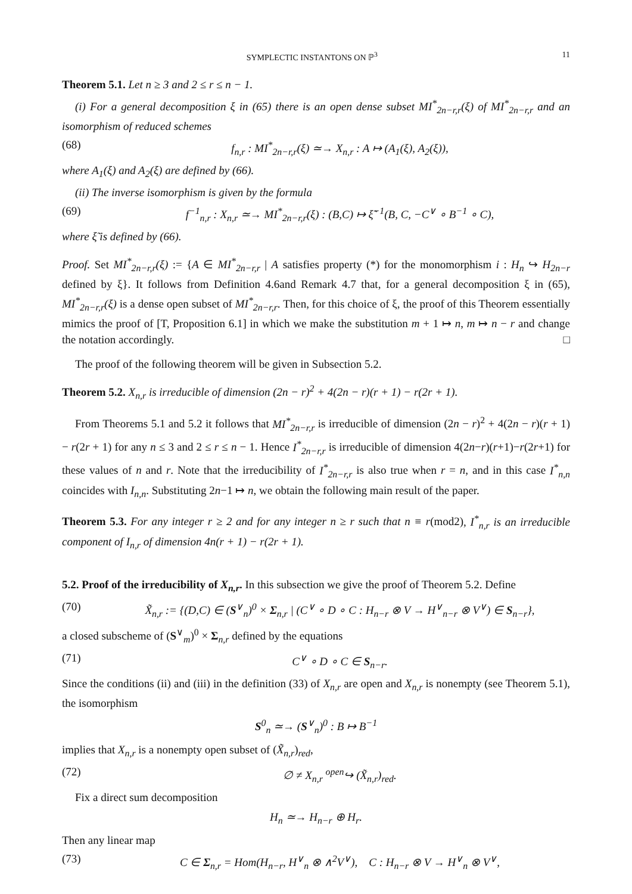SYMPLECTIC INSTANTONS ON ℙ<sup>3</sup> 11
Theorem 5.1. Let n ≥ 3 and 2 ≤ r ≤ n − 1.
(i) For a general decomposition ξ in (65) there is an open dense subset MI<sup>*</sup><sub>2n−r,r</sub>(ξ) of MI<sup>*</sup><sub>2n−r,r</sub> and an isomorphism of reduced schemes
(68) f<sub>n,r</sub> : MI<sup>*</sup><sub>2n−r,r</sub>(ξ) ≃→ X<sub>n,r</sub> : A ↦ (A<sub>1</sub>(ξ), A<sub>2</sub>(ξ)),
where A<sub>1</sub>(ξ) and A<sub>2</sub>(ξ) are defined by (66).
(ii) The inverse isomorphism is given by the formula
(69) f<sup>−1</sup><sub>n,r</sub> : X<sub>n,r</sub> ≃→ MI<sup>*</sup><sub>2n−r,r</sub>(ξ) : (B,C) ↦ ξ̃<sup>−1</sup>(B, C, −C<sup>∨</sup> ∘ B<sup>−1</sup> ∘ C),
where ξ̃ is defined by (66).
Proof. Set MI<sup>*</sup><sub>2n−r,r</sub>(ξ) := {A ∈ MI<sup>*</sup><sub>2n−r,r</sub> | A satisfies property (*) for the monomorphism i : H<sub>n</sub> ↪ H<sub>2n−r</sub> defined by ξ}. It follows from Definition 4.6and Remark 4.7 that, for a general decomposition ξ in (65), MI<sup>*</sup><sub>2n−r,r</sub>(ξ) is a dense open subset of MI<sup>*</sup><sub>2n−r,r</sub>. Then, for this choice of ξ, the proof of this Theorem essentially mimics the proof of [T, Proposition 6.1] in which we make the substitution m + 1 ↦ n, m ↦ n − r and change the notation accordingly. □
The proof of the following theorem will be given in Subsection 5.2.
Theorem 5.2. X<sub>n,r</sub> is irreducible of dimension (2n − r)<sup>2</sup> + 4(2n − r)(r + 1) − r(2r + 1).
From Theorems 5.1 and 5.2 it follows that MI<sup>*</sup><sub>2n−r,r</sub> is irreducible of dimension (2n − r)<sup>2</sup> + 4(2n − r)(r + 1) − r(2r + 1) for any n ≤ 3 and 2 ≤ r ≤ n − 1. Hence I<sup>*</sup><sub>2n−r,r</sub> is irreducible of dimension 4(2n−r)(r+1)−r(2r+1) for these values of n and r. Note that the irreducibility of I<sup>*</sup><sub>2n−r,r</sub> is also true when r = n, and in this case I<sup>*</sup><sub>n,n</sub> coincides with I<sub>n,n</sub>. Substituting 2n−1 ↦ n, we obtain the following main result of the paper.
Theorem 5.3. For any integer r ≥ 2 and for any integer n ≥ r such that n ≡ r(mod2), I<sup>*</sup><sub>n,r</sub> is an irreducible component of I<sub>n,r</sub> of dimension 4n(r + 1) − r(2r + 1).
5.2. Proof of the irreducibility of X<sub>n,r</sub>. In this subsection we give the proof of Theorem 5.2. Define
(70) X̃<sub>n,r</sub> := {(D,C) ∈ (S<sup>∨</sup><sub>n</sub>)<sup>0</sup> × Σ<sub>n,r</sub> | (C<sup>∨</sup> ∘ D ∘ C : H<sub>n−r</sub> ⊗ V → H<sup>∨</sup><sub>n−r</sub> ⊗ V<sup>∨</sup>) ∈ S<sub>n−r</sub>},
a closed subscheme of (S<sup>∨</sup><sub>m</sub>)<sup>0</sup> × Σ<sub>n,r</sub> defined by the equations
(71) C<sup>∨</sup> ∘ D ∘ C ∈ S<sub>n−r</sub>.
Since the conditions (ii) and (iii) in the definition (33) of X<sub>n,r</sub> are open and X<sub>n,r</sub> is nonempty (see Theorem 5.1), the isomorphism
S<sup>0</sup><sub>n</sub> ≃→ (S<sup>∨</sup><sub>n</sub>)<sup>0</sup> : B ↦ B<sup>−1</sup>
implies that X<sub>n,r</sub> is a nonempty open subset of (X̃<sub>n,r</sub>)<sub>red</sub>,
(72) ∅ ≠ X<sub>n,r</sub> <sup>open</sup>↪ (X̃<sub>n,r</sub>)<sub>red</sub>.
Fix a direct sum decomposition
H<sub>n</sub> ≃→ H<sub>n−r</sub> ⊕ H<sub>r</sub>.
Then any linear map
(73) C ∈ Σ<sub>n,r</sub> = Hom(H<sub>n−r</sub>, H<sup>∨</sup><sub>n</sub> ⊗ ∧<sup>2</sup>V<sup>∨</sup>), C : H<sub>n−r</sub> ⊗ V → H<sup>∨</sup><sub>n</sub> ⊗ V<sup>∨</sup>,